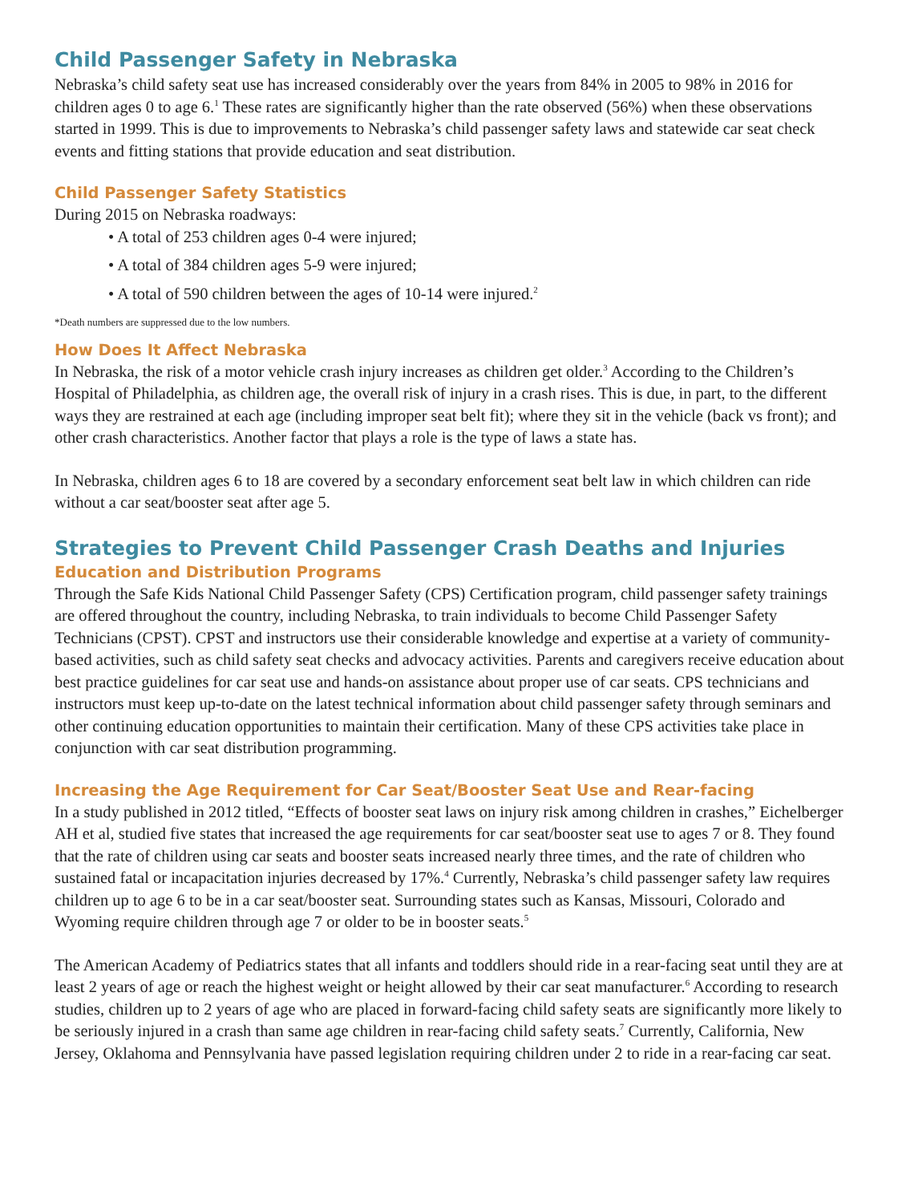Child Passenger Safety in Nebraska
Nebraska’s child safety seat use has increased considerably over the years from 84% in 2005 to 98% in 2016 for children ages 0 to age 6.<sup>1</sup> These rates are significantly higher than the rate observed (56%) when these observations started in 1999. This is due to improvements to Nebraska’s child passenger safety laws and statewide car seat check events and fitting stations that provide education and seat distribution.
Child Passenger Safety Statistics
During 2015 on Nebraska roadways:
• A total of 253 children ages 0-4 were injured;
• A total of 384 children ages 5-9 were injured;
• A total of 590 children between the ages of 10-14 were injured.<sup>2</sup>
*Death numbers are suppressed due to the low numbers.
How Does It Affect Nebraska
In Nebraska, the risk of a motor vehicle crash injury increases as children get older.<sup>3</sup> According to the Children’s Hospital of Philadelphia, as children age, the overall risk of injury in a crash rises. This is due, in part, to the different ways they are restrained at each age (including improper seat belt fit); where they sit in the vehicle (back vs front); and other crash characteristics. Another factor that plays a role is the type of laws a state has.
In Nebraska, children ages 6 to 18 are covered by a secondary enforcement seat belt law in which children can ride without a car seat/booster seat after age 5.
Strategies to Prevent Child Passenger Crash Deaths and Injuries
Education and Distribution Programs
Through the Safe Kids National Child Passenger Safety (CPS) Certification program, child passenger safety trainings are offered throughout the country, including Nebraska, to train individuals to become Child Passenger Safety Technicians (CPST). CPST and instructors use their considerable knowledge and expertise at a variety of community-based activities, such as child safety seat checks and advocacy activities. Parents and caregivers receive education about best practice guidelines for car seat use and hands-on assistance about proper use of car seats. CPS technicians and instructors must keep up-to-date on the latest technical information about child passenger safety through seminars and other continuing education opportunities to maintain their certification. Many of these CPS activities take place in conjunction with car seat distribution programming.
Increasing the Age Requirement for Car Seat/Booster Seat Use and Rear-facing
In a study published in 2012 titled, “Effects of booster seat laws on injury risk among children in crashes,” Eichelberger AH et al, studied five states that increased the age requirements for car seat/booster seat use to ages 7 or 8. They found that the rate of children using car seats and booster seats increased nearly three times, and the rate of children who sustained fatal or incapacitation injuries decreased by 17%.<sup>4</sup> Currently, Nebraska’s child passenger safety law requires children up to age 6 to be in a car seat/booster seat. Surrounding states such as Kansas, Missouri, Colorado and Wyoming require children through age 7 or older to be in booster seats.<sup>5</sup>
The American Academy of Pediatrics states that all infants and toddlers should ride in a rear-facing seat until they are at least 2 years of age or reach the highest weight or height allowed by their car seat manufacturer.<sup>6</sup> According to research studies, children up to 2 years of age who are placed in forward-facing child safety seats are significantly more likely to be seriously injured in a crash than same age children in rear-facing child safety seats.<sup>7</sup> Currently, California, New Jersey, Oklahoma and Pennsylvania have passed legislation requiring children under 2 to ride in a rear-facing car seat.